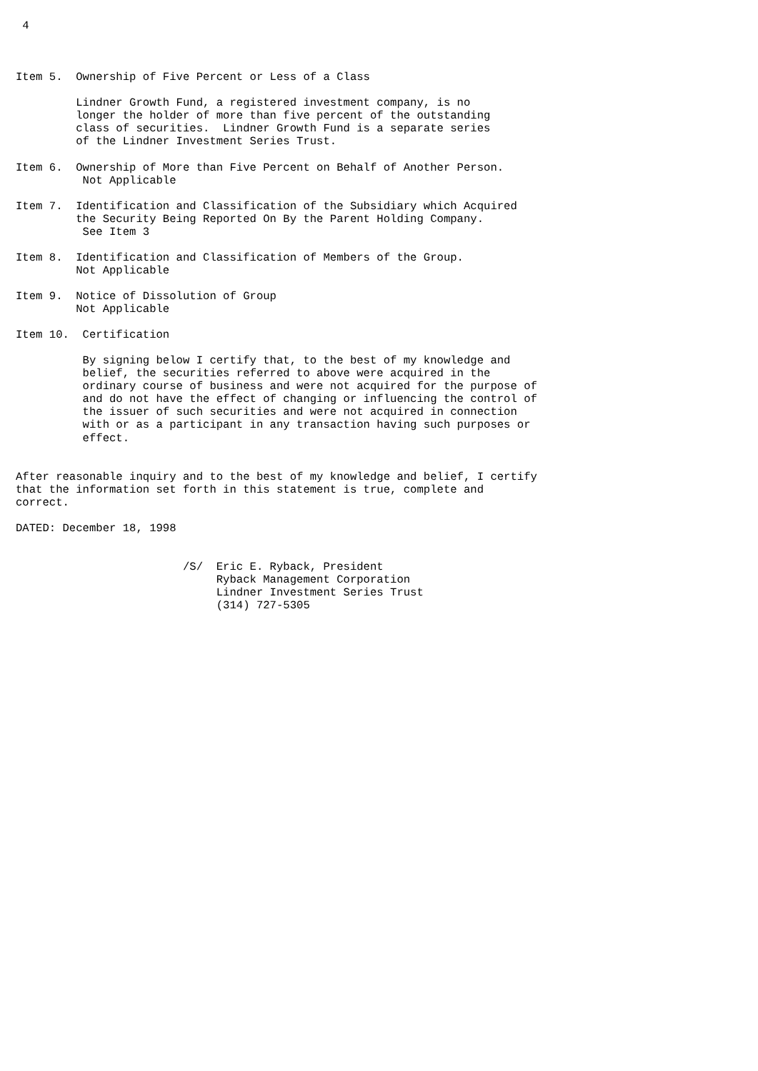4



Item 5.  Ownership of Five Percent or Less of a Class

         Lindner Growth Fund, a registered investment company, is no
         longer the holder of more than five percent of the outstanding
         class of securities.  Lindner Growth Fund is a separate series
         of the Lindner Investment Series Trust.

Item 6.  Ownership of More than Five Percent on Behalf of Another Person.
          Not Applicable

Item 7.  Identification and Classification of the Subsidiary which Acquired
         the Security Being Reported On By the Parent Holding Company.
          See Item 3

Item 8.  Identification and Classification of Members of the Group.
         Not Applicable

Item 9.  Notice of Dissolution of Group
         Not Applicable

Item 10.  Certification

          By signing below I certify that, to the best of my knowledge and
          belief, the securities referred to above were acquired in the
          ordinary course of business and were not acquired for the purpose of
          and do not have the effect of changing or influencing the control of
          the issuer of such securities and were not acquired in connection
          with or as a participant in any transaction having such purposes or
          effect.


After reasonable inquiry and to the best of my knowledge and belief, I certify
that the information set forth in this statement is true, complete and
correct.

DATED: December 18, 1998


                         /S/  Eric E. Ryback, President
                              Ryback Management Corporation
                              Lindner Investment Series Trust
                              (314) 727-5305